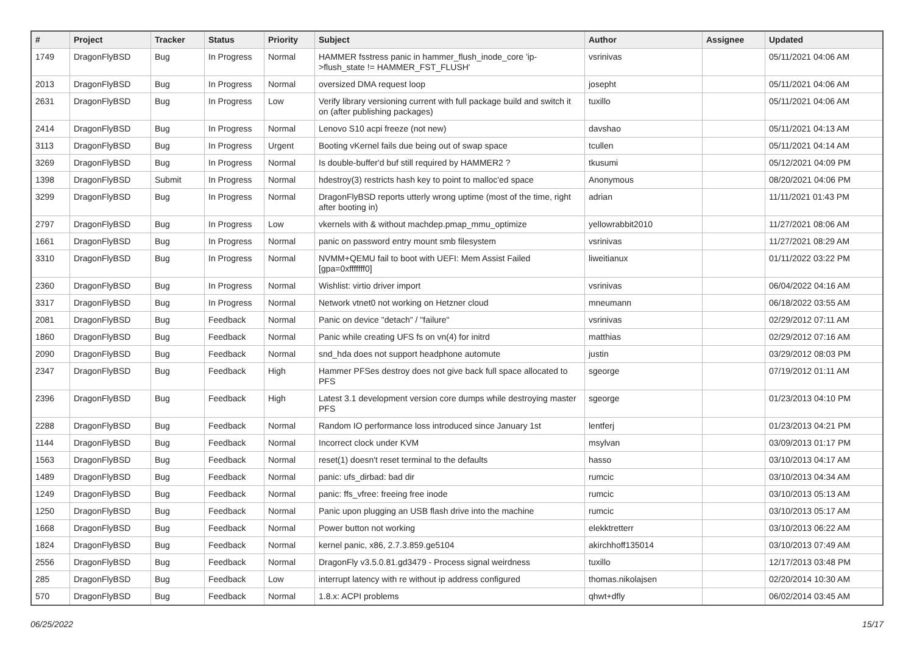| # | Project | Tracker | Status | Priority | Subject | Author | Assignee | Updated |
| --- | --- | --- | --- | --- | --- | --- | --- | --- |
| 1749 | DragonFlyBSD | Bug | In Progress | Normal | HAMMER fsstress panic in hammer_flush_inode_core 'ip->flush_state != HAMMER_FST_FLUSH' | vsrinivas | | 05/11/2021 04:06 AM |
| 2013 | DragonFlyBSD | Bug | In Progress | Normal | oversized DMA request loop | josepht | | 05/11/2021 04:06 AM |
| 2631 | DragonFlyBSD | Bug | In Progress | Low | Verify library versioning current with full package build and switch it on (after publishing packages) | tuxillo | | 05/11/2021 04:06 AM |
| 2414 | DragonFlyBSD | Bug | In Progress | Normal | Lenovo S10 acpi freeze (not new) | davshao | | 05/11/2021 04:13 AM |
| 3113 | DragonFlyBSD | Bug | In Progress | Urgent | Booting vKernel fails due being out of swap space | tcullen | | 05/11/2021 04:14 AM |
| 3269 | DragonFlyBSD | Bug | In Progress | Normal | Is double-buffer'd buf still required by HAMMER2 ? | tkusumi | | 05/12/2021 04:09 PM |
| 1398 | DragonFlyBSD | Submit | In Progress | Normal | hdestroy(3) restricts hash key to point to malloc'ed space | Anonymous | | 08/20/2021 04:06 PM |
| 3299 | DragonFlyBSD | Bug | In Progress | Normal | DragonFlyBSD reports utterly wrong uptime (most of the time, right after booting in) | adrian | | 11/11/2021 01:43 PM |
| 2797 | DragonFlyBSD | Bug | In Progress | Low | vkernels with & without machdep.pmap_mmu_optimize | yellowrabbit2010 | | 11/27/2021 08:06 AM |
| 1661 | DragonFlyBSD | Bug | In Progress | Normal | panic on password entry mount smb filesystem | vsrinivas | | 11/27/2021 08:29 AM |
| 3310 | DragonFlyBSD | Bug | In Progress | Normal | NVMM+QEMU fail to boot with UEFI: Mem Assist Failed [gpa=0xfffffff0] | liweitianux | | 01/11/2022 03:22 PM |
| 2360 | DragonFlyBSD | Bug | In Progress | Normal | Wishlist: virtio driver import | vsrinivas | | 06/04/2022 04:16 AM |
| 3317 | DragonFlyBSD | Bug | In Progress | Normal | Network vtnet0 not working on Hetzner cloud | mneumann | | 06/18/2022 03:55 AM |
| 2081 | DragonFlyBSD | Bug | Feedback | Normal | Panic on device "detach" / "failure" | vsrinivas | | 02/29/2012 07:11 AM |
| 1860 | DragonFlyBSD | Bug | Feedback | Normal | Panic while creating UFS fs on vn(4) for initrd | matthias | | 02/29/2012 07:16 AM |
| 2090 | DragonFlyBSD | Bug | Feedback | Normal | snd_hda does not support headphone automute | justin | | 03/29/2012 08:03 PM |
| 2347 | DragonFlyBSD | Bug | Feedback | High | Hammer PFSes destroy does not give back full space allocated to PFS | sgeorge | | 07/19/2012 01:11 AM |
| 2396 | DragonFlyBSD | Bug | Feedback | High | Latest 3.1 development version core dumps while destroying master PFS | sgeorge | | 01/23/2013 04:10 PM |
| 2288 | DragonFlyBSD | Bug | Feedback | Normal | Random IO performance loss introduced since January 1st | lentferj | | 01/23/2013 04:21 PM |
| 1144 | DragonFlyBSD | Bug | Feedback | Normal | Incorrect clock under KVM | msylvan | | 03/09/2013 01:17 PM |
| 1563 | DragonFlyBSD | Bug | Feedback | Normal | reset(1) doesn't reset terminal to the defaults | hasso | | 03/10/2013 04:17 AM |
| 1489 | DragonFlyBSD | Bug | Feedback | Normal | panic: ufs_dirbad: bad dir | rumcic | | 03/10/2013 04:34 AM |
| 1249 | DragonFlyBSD | Bug | Feedback | Normal | panic: ffs_vfree: freeing free inode | rumcic | | 03/10/2013 05:13 AM |
| 1250 | DragonFlyBSD | Bug | Feedback | Normal | Panic upon plugging an USB flash drive into the machine | rumcic | | 03/10/2013 05:17 AM |
| 1668 | DragonFlyBSD | Bug | Feedback | Normal | Power button not working | elekktretterr | | 03/10/2013 06:22 AM |
| 1824 | DragonFlyBSD | Bug | Feedback | Normal | kernel panic, x86, 2.7.3.859.ge5104 | akirchhoff135014 | | 03/10/2013 07:49 AM |
| 2556 | DragonFlyBSD | Bug | Feedback | Normal | DragonFly v3.5.0.81.gd3479 - Process signal weirdness | tuxillo | | 12/17/2013 03:48 PM |
| 285 | DragonFlyBSD | Bug | Feedback | Low | interrupt latency with re without ip address configured | thomas.nikolajsen | | 02/20/2014 10:30 AM |
| 570 | DragonFlyBSD | Bug | Feedback | Normal | 1.8.x: ACPI problems | qhwt+dfly | | 06/02/2014 03:45 AM |
06/25/2022 15/17